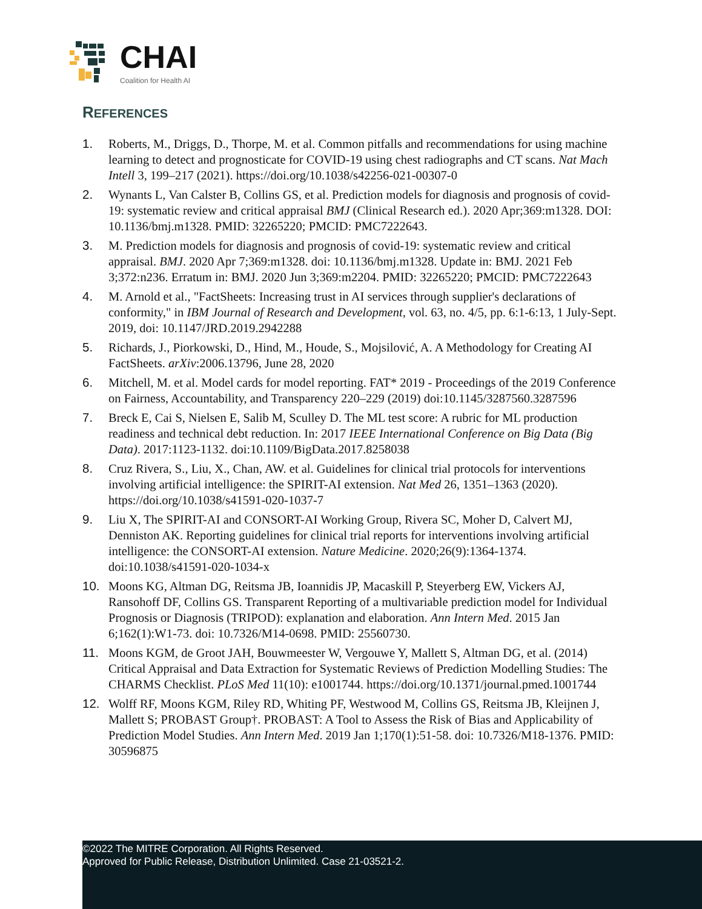CHAI
Coalition for Health AI
REFERENCES
1. Roberts, M., Driggs, D., Thorpe, M. et al. Common pitfalls and recommendations for using machine learning to detect and prognosticate for COVID-19 using chest radiographs and CT scans. Nat Mach Intell 3, 199–217 (2021). https://doi.org/10.1038/s42256-021-00307-0
2. Wynants L, Van Calster B, Collins GS, et al. Prediction models for diagnosis and prognosis of covid-19: systematic review and critical appraisal BMJ (Clinical Research ed.). 2020 Apr;369:m1328. DOI: 10.1136/bmj.m1328. PMID: 32265220; PMCID: PMC7222643.
3. M. Prediction models for diagnosis and prognosis of covid-19: systematic review and critical appraisal. BMJ. 2020 Apr 7;369:m1328. doi: 10.1136/bmj.m1328. Update in: BMJ. 2021 Feb 3;372:n236. Erratum in: BMJ. 2020 Jun 3;369:m2204. PMID: 32265220; PMCID: PMC7222643
4. M. Arnold et al., "FactSheets: Increasing trust in AI services through supplier's declarations of conformity," in IBM Journal of Research and Development, vol. 63, no. 4/5, pp. 6:1-6:13, 1 July-Sept. 2019, doi: 10.1147/JRD.2019.2942288
5. Richards, J., Piorkowski, D., Hind, M., Houde, S., Mojsilović, A. A Methodology for Creating AI FactSheets. arXiv:2006.13796, June 28, 2020
6. Mitchell, M. et al. Model cards for model reporting. FAT* 2019 - Proceedings of the 2019 Conference on Fairness, Accountability, and Transparency 220–229 (2019) doi:10.1145/3287560.3287596
7. Breck E, Cai S, Nielsen E, Salib M, Sculley D. The ML test score: A rubric for ML production readiness and technical debt reduction. In: 2017 IEEE International Conference on Big Data (Big Data). 2017:1123-1132. doi:10.1109/BigData.2017.8258038
8. Cruz Rivera, S., Liu, X., Chan, AW. et al. Guidelines for clinical trial protocols for interventions involving artificial intelligence: the SPIRIT-AI extension. Nat Med 26, 1351–1363 (2020). https://doi.org/10.1038/s41591-020-1037-7
9. Liu X, The SPIRIT-AI and CONSORT-AI Working Group, Rivera SC, Moher D, Calvert MJ, Denniston AK. Reporting guidelines for clinical trial reports for interventions involving artificial intelligence: the CONSORT-AI extension. Nature Medicine. 2020;26(9):1364-1374. doi:10.1038/s41591-020-1034-x
10. Moons KG, Altman DG, Reitsma JB, Ioannidis JP, Macaskill P, Steyerberg EW, Vickers AJ, Ransohoff DF, Collins GS. Transparent Reporting of a multivariable prediction model for Individual Prognosis or Diagnosis (TRIPOD): explanation and elaboration. Ann Intern Med. 2015 Jan 6;162(1):W1-73. doi: 10.7326/M14-0698. PMID: 25560730.
11. Moons KGM, de Groot JAH, Bouwmeester W, Vergouwe Y, Mallett S, Altman DG, et al. (2014) Critical Appraisal and Data Extraction for Systematic Reviews of Prediction Modelling Studies: The CHARMS Checklist. PLoS Med 11(10): e1001744. https://doi.org/10.1371/journal.pmed.1001744
12. Wolff RF, Moons KGM, Riley RD, Whiting PF, Westwood M, Collins GS, Reitsma JB, Kleijnen J, Mallett S; PROBAST Group†. PROBAST: A Tool to Assess the Risk of Bias and Applicability of Prediction Model Studies. Ann Intern Med. 2019 Jan 1;170(1):51-58. doi: 10.7326/M18-1376. PMID: 30596875
©2022 The MITRE Corporation. All Rights Reserved.
Approved for Public Release, Distribution Unlimited. Case 21-03521-2.